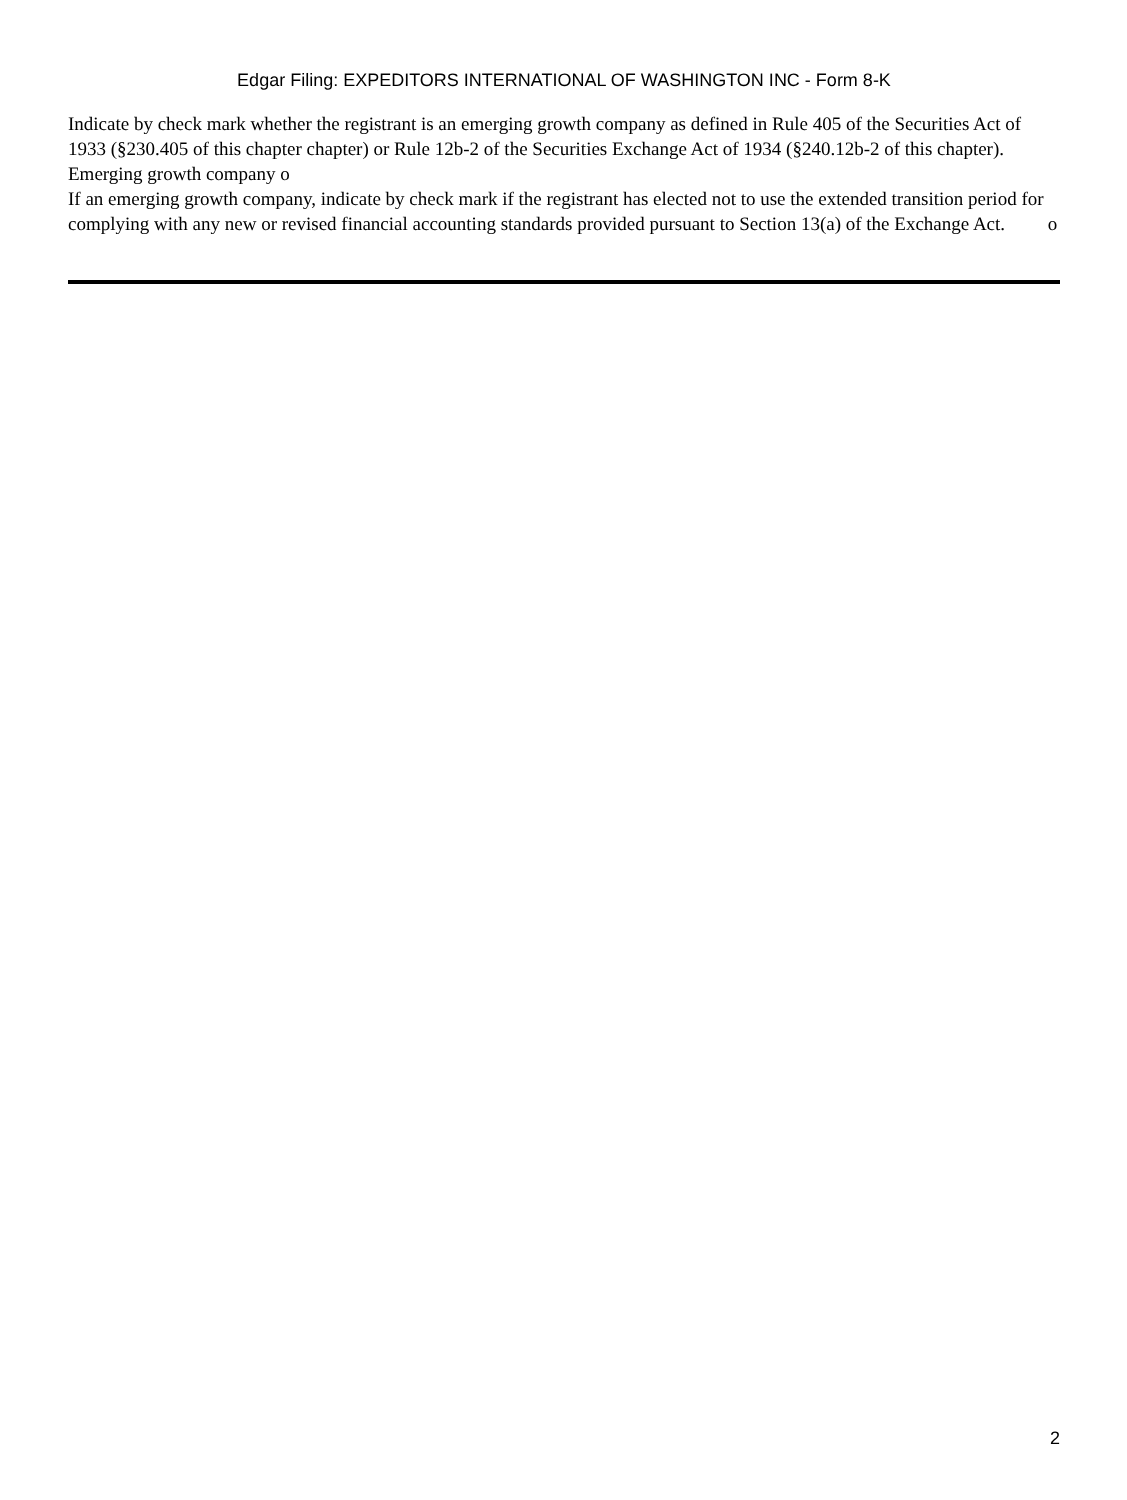Edgar Filing: EXPEDITORS INTERNATIONAL OF WASHINGTON INC - Form 8-K
Indicate by check mark whether the registrant is an emerging growth company as defined in Rule 405 of the Securities Act of 1933 (§230.405 of this chapter chapter) or Rule 12b-2 of the Securities Exchange Act of 1934 (§240.12b-2 of this chapter).
Emerging growth company o
If an emerging growth company, indicate by check mark if the registrant has elected not to use the extended transition period for complying with any new or revised financial accounting standards provided pursuant to Section 13(a) of the Exchange Act. o
2